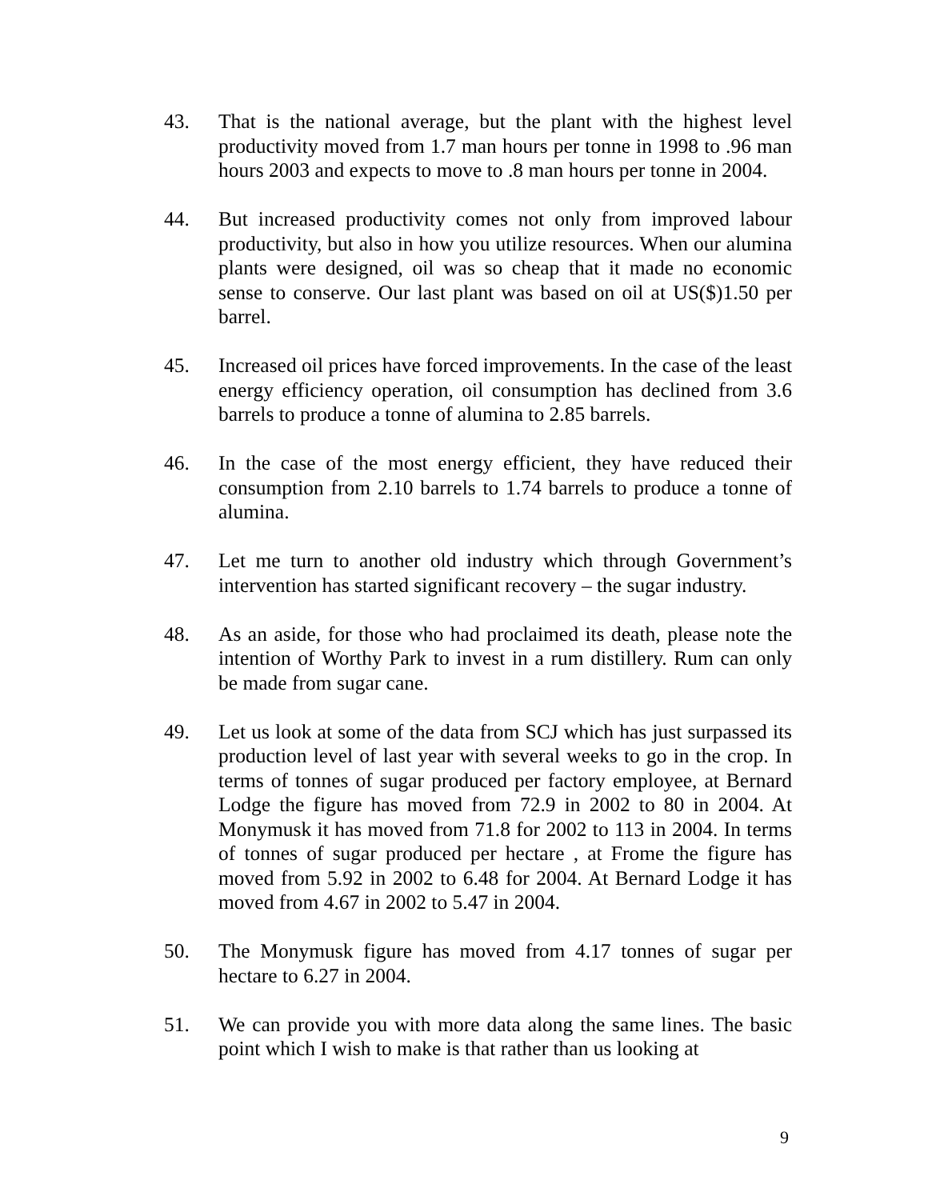43. That is the national average, but the plant with the highest level productivity moved from 1.7 man hours per tonne in 1998 to .96 man hours 2003 and expects to move to .8 man hours per tonne in 2004.
44. But increased productivity comes not only from improved labour productivity, but also in how you utilize resources. When our alumina plants were designed, oil was so cheap that it made no economic sense to conserve. Our last plant was based on oil at US($)1.50 per barrel.
45. Increased oil prices have forced improvements. In the case of the least energy efficiency operation, oil consumption has declined from 3.6 barrels to produce a tonne of alumina to 2.85 barrels.
46. In the case of the most energy efficient, they have reduced their consumption from 2.10 barrels to 1.74 barrels to produce a tonne of alumina.
47. Let me turn to another old industry which through Government’s intervention has started significant recovery – the sugar industry.
48. As an aside, for those who had proclaimed its death, please note the intention of Worthy Park to invest in a rum distillery. Rum can only be made from sugar cane.
49. Let us look at some of the data from SCJ which has just surpassed its production level of last year with several weeks to go in the crop. In terms of tonnes of sugar produced per factory employee, at Bernard Lodge the figure has moved from 72.9 in 2002 to 80 in 2004. At Monymusk it has moved from 71.8 for 2002 to 113 in 2004. In terms of tonnes of sugar produced per hectare , at Frome the figure has moved from 5.92 in 2002 to 6.48 for 2004. At Bernard Lodge it has moved from 4.67 in 2002 to 5.47 in 2004.
50. The Monymusk figure has moved from 4.17 tonnes of sugar per hectare to 6.27 in 2004.
51. We can provide you with more data along the same lines. The basic point which I wish to make is that rather than us looking at
9